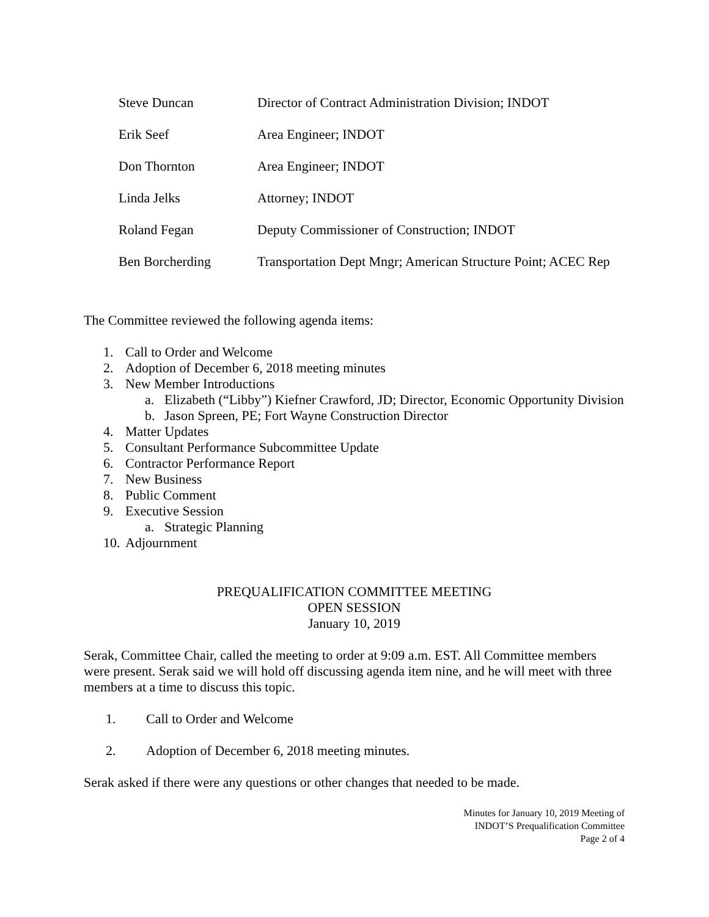| Steve Duncan | Director of Contract Administration Division; INDOT |
| Erik Seef | Area Engineer; INDOT |
| Don Thornton | Area Engineer; INDOT |
| Linda Jelks | Attorney; INDOT |
| Roland Fegan | Deputy Commissioner of Construction; INDOT |
| Ben Borcherding | Transportation Dept Mngr; American Structure Point; ACEC Rep |
The Committee reviewed the following agenda items:
1. Call to Order and Welcome
2. Adoption of December 6, 2018 meeting minutes
3. New Member Introductions
a. Elizabeth (“Libby”) Kiefner Crawford, JD; Director, Economic Opportunity Division
b. Jason Spreen, PE; Fort Wayne Construction Director
4. Matter Updates
5. Consultant Performance Subcommittee Update
6. Contractor Performance Report
7. New Business
8. Public Comment
9. Executive Session
a. Strategic Planning
10. Adjournment
PREQUALIFICATION COMMITTEE MEETING
OPEN SESSION
January 10, 2019
Serak, Committee Chair, called the meeting to order at 9:09 a.m. EST. All Committee members were present. Serak said we will hold off discussing agenda item nine, and he will meet with three members at a time to discuss this topic.
1. Call to Order and Welcome
2. Adoption of December 6, 2018 meeting minutes.
Serak asked if there were any questions or other changes that needed to be made.
Minutes for January 10, 2019 Meeting of
INDOT’S Prequalification Committee
Page 2 of 4